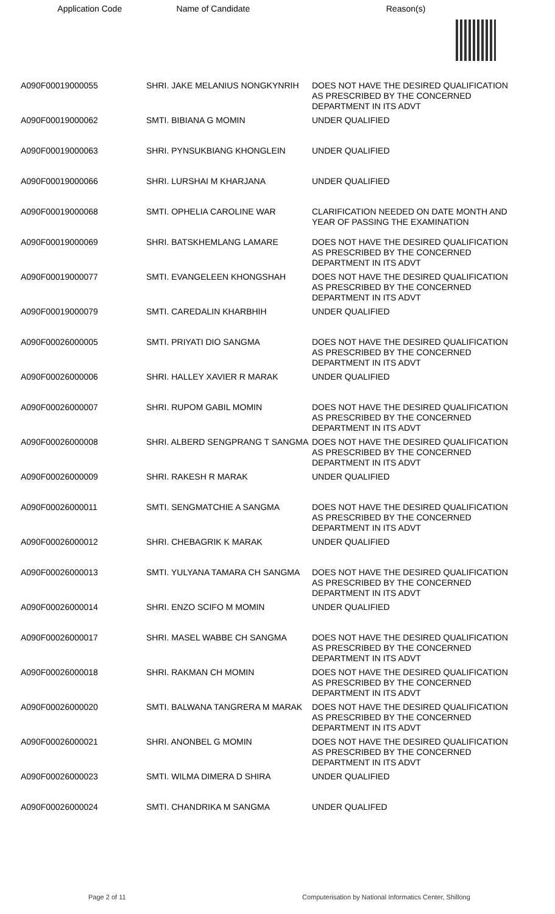| Application Code | Name of Candidate | Reason(s) |
| --- | --- | --- |
| A090F00019000055 | SHRI. JAKE MELANIUS NONGKYNRIH | DOES NOT HAVE THE DESIRED QUALIFICATION AS PRESCRIBED BY THE CONCERNED DEPARTMENT IN ITS ADVT |
| A090F00019000062 | SMTI. BIBIANA G MOMIN | UNDER QUALIFIED |
| A090F00019000063 | SHRI. PYNSUKBIANG KHONGLEIN | UNDER QUALIFIED |
| A090F00019000066 | SHRI. LURSHAI M KHARJANA | UNDER QUALIFIED |
| A090F00019000068 | SMTI. OPHELIA CAROLINE WAR | CLARIFICATION NEEDED ON DATE MONTH AND YEAR OF PASSING THE EXAMINATION |
| A090F00019000069 | SHRI. BATSKHEMLANG LAMARE | DOES NOT HAVE THE DESIRED QUALIFICATION AS PRESCRIBED BY THE CONCERNED DEPARTMENT IN ITS ADVT |
| A090F00019000077 | SMTI. EVANGELEEN KHONGSHAH | DOES NOT HAVE THE DESIRED QUALIFICATION AS PRESCRIBED BY THE CONCERNED DEPARTMENT IN ITS ADVT |
| A090F00019000079 | SMTI. CAREDALIN KHARBHIH | UNDER QUALIFIED |
| A090F00026000005 | SMTI. PRIYATI DIO SANGMA | DOES NOT HAVE THE DESIRED QUALIFICATION AS PRESCRIBED BY THE CONCERNED DEPARTMENT IN ITS ADVT |
| A090F00026000006 | SHRI. HALLEY XAVIER R MARAK | UNDER QUALIFIED |
| A090F00026000007 | SHRI. RUPOM GABIL MOMIN | DOES NOT HAVE THE DESIRED QUALIFICATION AS PRESCRIBED BY THE CONCERNED DEPARTMENT IN ITS ADVT |
| A090F00026000008 | SHRI. ALBERD SENGPRANG T SANGMA | DOES NOT HAVE THE DESIRED QUALIFICATION AS PRESCRIBED BY THE CONCERNED DEPARTMENT IN ITS ADVT |
| A090F00026000009 | SHRI. RAKESH R MARAK | UNDER QUALIFIED |
| A090F00026000011 | SMTI. SENGMATCHIE A SANGMA | DOES NOT HAVE THE DESIRED QUALIFICATION AS PRESCRIBED BY THE CONCERNED DEPARTMENT IN ITS ADVT |
| A090F00026000012 | SHRI. CHEBAGRIK K MARAK | UNDER QUALIFIED |
| A090F00026000013 | SMTI. YULYANA TAMARA CH SANGMA | DOES NOT HAVE THE DESIRED QUALIFICATION AS PRESCRIBED BY THE CONCERNED DEPARTMENT IN ITS ADVT |
| A090F00026000014 | SHRI. ENZO SCIFO M MOMIN | UNDER QUALIFIED |
| A090F00026000017 | SHRI. MASEL WABBE CH SANGMA | DOES NOT HAVE THE DESIRED QUALIFICATION AS PRESCRIBED BY THE CONCERNED DEPARTMENT IN ITS ADVT |
| A090F00026000018 | SHRI. RAKMAN CH MOMIN | DOES NOT HAVE THE DESIRED QUALIFICATION AS PRESCRIBED BY THE CONCERNED DEPARTMENT IN ITS ADVT |
| A090F00026000020 | SMTI. BALWANA TANGRERA M MARAK | DOES NOT HAVE THE DESIRED QUALIFICATION AS PRESCRIBED BY THE CONCERNED DEPARTMENT IN ITS ADVT |
| A090F00026000021 | SHRI. ANONBEL G MOMIN | DOES NOT HAVE THE DESIRED QUALIFICATION AS PRESCRIBED BY THE CONCERNED DEPARTMENT IN ITS ADVT |
| A090F00026000023 | SMTI. WILMA DIMERA D SHIRA | UNDER QUALIFIED |
| A090F00026000024 | SMTI. CHANDRIKA M SANGMA | UNDER QUALIFED |
Page 2 of 11
Computerisation by National Informatics Center, Shillong